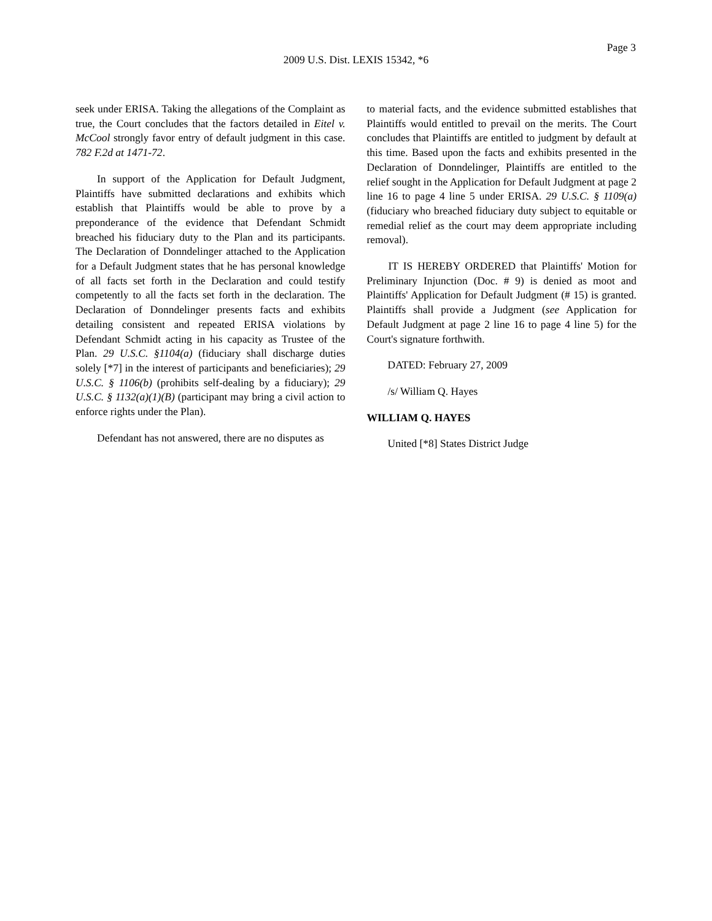Page 3
2009 U.S. Dist. LEXIS 15342, *6
seek under ERISA. Taking the allegations of the Complaint as true, the Court concludes that the factors detailed in Eitel v. McCool strongly favor entry of default judgment in this case. 782 F.2d at 1471-72.
In support of the Application for Default Judgment, Plaintiffs have submitted declarations and exhibits which establish that Plaintiffs would be able to prove by a preponderance of the evidence that Defendant Schmidt breached his fiduciary duty to the Plan and its participants. The Declaration of Donndelinger attached to the Application for a Default Judgment states that he has personal knowledge of all facts set forth in the Declaration and could testify competently to all the facts set forth in the declaration. The Declaration of Donndelinger presents facts and exhibits detailing consistent and repeated ERISA violations by Defendant Schmidt acting in his capacity as Trustee of the Plan. 29 U.S.C. §1104(a) (fiduciary shall discharge duties solely [*7] in the interest of participants and beneficiaries); 29 U.S.C. § 1106(b) (prohibits self-dealing by a fiduciary); 29 U.S.C. § 1132(a)(1)(B) (participant may bring a civil action to enforce rights under the Plan).
Defendant has not answered, there are no disputes as
to material facts, and the evidence submitted establishes that Plaintiffs would entitled to prevail on the merits. The Court concludes that Plaintiffs are entitled to judgment by default at this time. Based upon the facts and exhibits presented in the Declaration of Donndelinger, Plaintiffs are entitled to the relief sought in the Application for Default Judgment at page 2 line 16 to page 4 line 5 under ERISA. 29 U.S.C. § 1109(a) (fiduciary who breached fiduciary duty subject to equitable or remedial relief as the court may deem appropriate including removal).
IT IS HEREBY ORDERED that Plaintiffs' Motion for Preliminary Injunction (Doc. # 9) is denied as moot and Plaintiffs' Application for Default Judgment (# 15) is granted. Plaintiffs shall provide a Judgment (see Application for Default Judgment at page 2 line 16 to page 4 line 5) for the Court's signature forthwith.
DATED: February 27, 2009
/s/ William Q. Hayes
WILLIAM Q. HAYES
United [*8] States District Judge